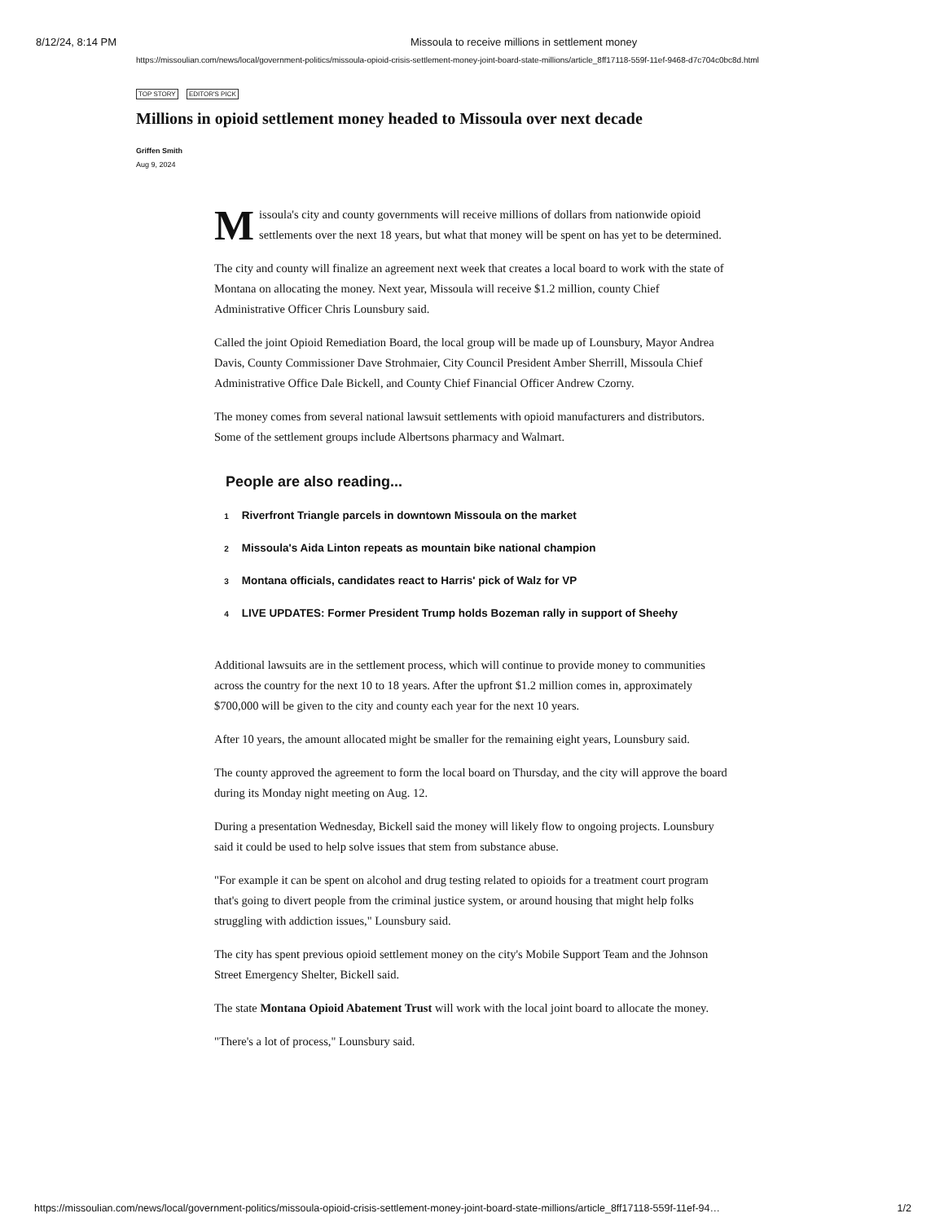8/12/24, 8:14 PM Missoula to receive millions in settlement money
https://missoulian.com/news/local/government-politics/missoula-opioid-crisis-settlement-money-joint-board-state-millions/article_8ff17118-559f-11ef-9468-d7c704c0bc8d.html
TOP STORY EDITOR'S PICK
Millions in opioid settlement money headed to Missoula over next decade
Griffen Smith
Aug 9, 2024
Missoula's city and county governments will receive millions of dollars from nationwide opioid settlements over the next 18 years, but what that money will be spent on has yet to be determined.
The city and county will finalize an agreement next week that creates a local board to work with the state of Montana on allocating the money. Next year, Missoula will receive $1.2 million, county Chief Administrative Officer Chris Lounsbury said.
Called the joint Opioid Remediation Board, the local group will be made up of Lounsbury, Mayor Andrea Davis, County Commissioner Dave Strohmaier, City Council President Amber Sherrill, Missoula Chief Administrative Office Dale Bickell, and County Chief Financial Officer Andrew Czorny.
The money comes from several national lawsuit settlements with opioid manufacturers and distributors. Some of the settlement groups include Albertsons pharmacy and Walmart.
People are also reading...
1 Riverfront Triangle parcels in downtown Missoula on the market
2 Missoula's Aida Linton repeats as mountain bike national champion
3 Montana officials, candidates react to Harris' pick of Walz for VP
4 LIVE UPDATES: Former President Trump holds Bozeman rally in support of Sheehy
Additional lawsuits are in the settlement process, which will continue to provide money to communities across the country for the next 10 to 18 years. After the upfront $1.2 million comes in, approximately $700,000 will be given to the city and county each year for the next 10 years.
After 10 years, the amount allocated might be smaller for the remaining eight years, Lounsbury said.
The county approved the agreement to form the local board on Thursday, and the city will approve the board during its Monday night meeting on Aug. 12.
During a presentation Wednesday, Bickell said the money will likely flow to ongoing projects. Lounsbury said it could be used to help solve issues that stem from substance abuse.
"For example it can be spent on alcohol and drug testing related to opioids for a treatment court program that's going to divert people from the criminal justice system, or around housing that might help folks struggling with addiction issues," Lounsbury said.
The city has spent previous opioid settlement money on the city's Mobile Support Team and the Johnson Street Emergency Shelter, Bickell said.
The state Montana Opioid Abatement Trust will work with the local joint board to allocate the money.
"There's a lot of process," Lounsbury said.
https://missoulian.com/news/local/government-politics/missoula-opioid-crisis-settlement-money-joint-board-state-millions/article_8ff17118-559f-11ef-94… 1/2